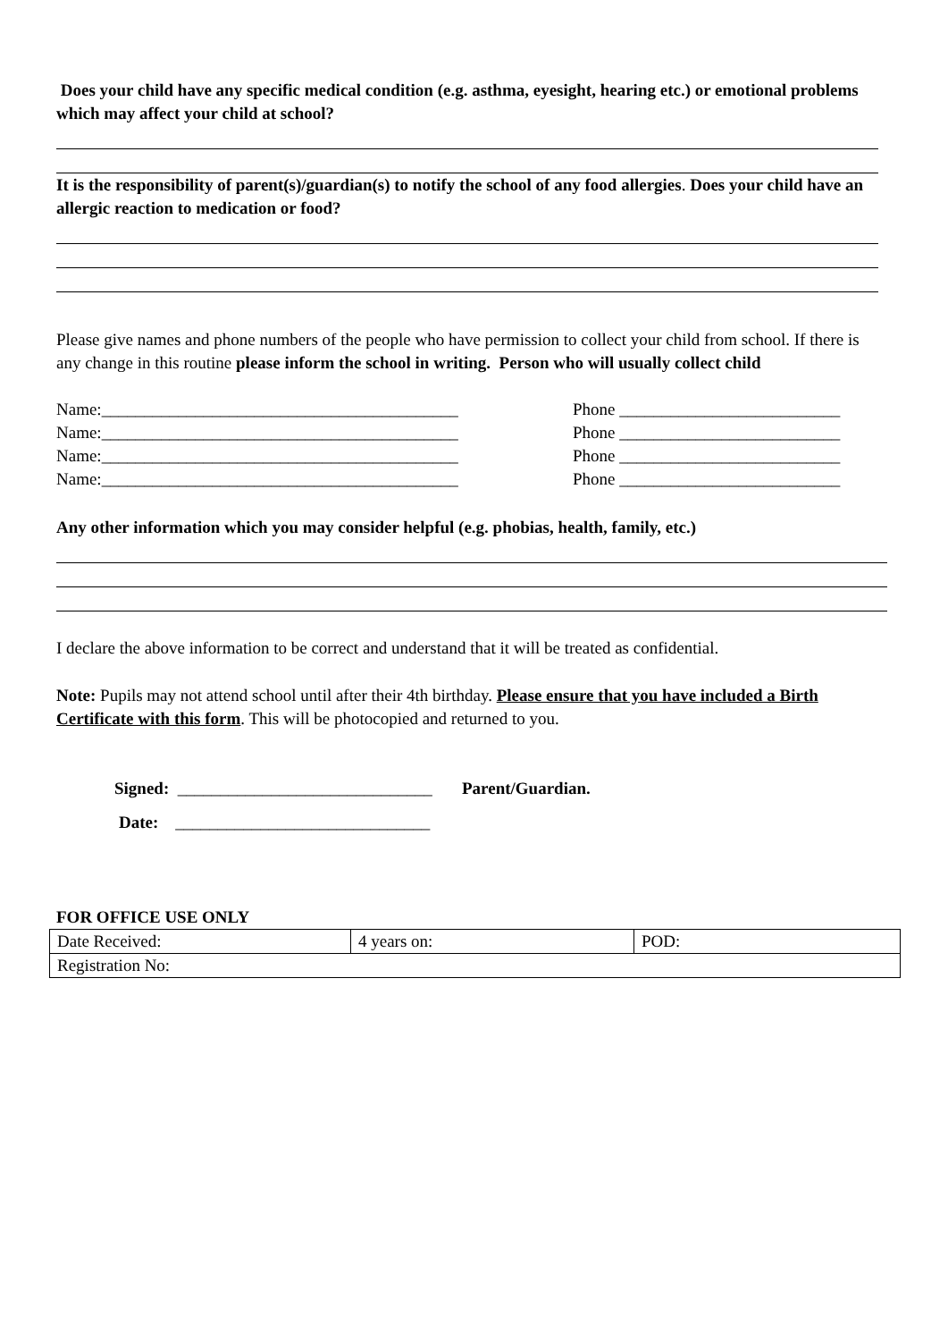Does your child have any specific medical condition (e.g. asthma, eyesight, hearing etc.) or emotional problems which may affect your child at school?
It is the responsibility of parent(s)/guardian(s) to notify the school of any food allergies. Does your child have an allergic reaction to medication or food?
Please give names and phone numbers of the people who have permission to collect your child from school. If there is any change in this routine please inform the school in writing. Person who will usually collect child
Name:__________________________________________ Phone __________________________
Name:__________________________________________ Phone __________________________
Name:__________________________________________ Phone __________________________
Name:__________________________________________ Phone __________________________
Any other information which you may consider helpful (e.g. phobias, health, family, etc.)
I declare the above information to be correct and understand that it will be treated as confidential.
Note: Pupils may not attend school until after their 4th birthday. Please ensure that you have included a Birth Certificate with this form. This will be photocopied and returned to you.
Signed: ______________________________ Parent/Guardian.
Date: ______________________________
FOR OFFICE USE ONLY
| Date Received: | 4 years on: | POD: |
| Registration No: | | |